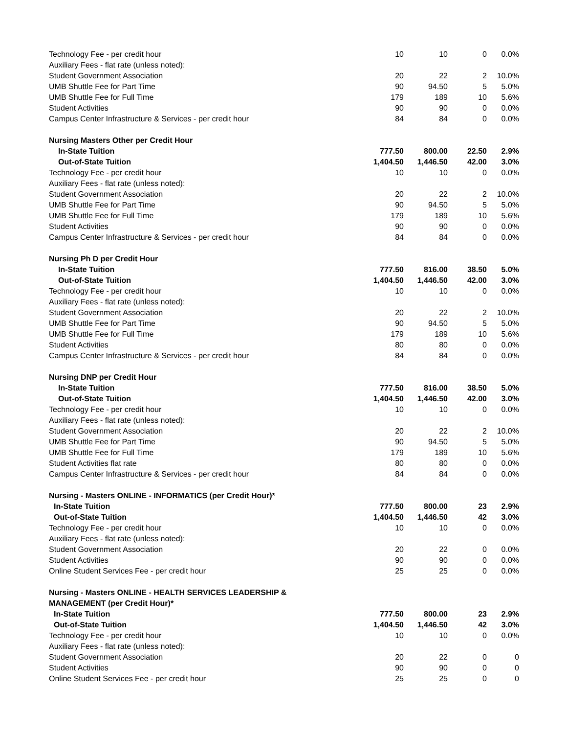| Technology Fee - per credit hour | 10 | 10 | 0 | 0.0% |
| Auxiliary Fees - flat rate (unless noted): | | | | |
| Student Government Association | 20 | 22 | 2 | 10.0% |
| UMB Shuttle Fee for Part Time | 90 | 94.50 | 5 | 5.0% |
| UMB Shuttle Fee for Full Time | 179 | 189 | 10 | 5.6% |
| Student Activities | 90 | 90 | 0 | 0.0% |
| Campus Center Infrastructure & Services - per credit hour | 84 | 84 | 0 | 0.0% |
| Nursing Masters Other per Credit Hour | | | | |
| In-State Tuition | 777.50 | 800.00 | 22.50 | 2.9% |
| Out-of-State Tuition | 1,404.50 | 1,446.50 | 42.00 | 3.0% |
| Technology Fee - per credit hour | 10 | 10 | 0 | 0.0% |
| Auxiliary Fees - flat rate (unless noted): | | | | |
| Student Government Association | 20 | 22 | 2 | 10.0% |
| UMB Shuttle Fee for Part Time | 90 | 94.50 | 5 | 5.0% |
| UMB Shuttle Fee for Full Time | 179 | 189 | 10 | 5.6% |
| Student Activities | 90 | 90 | 0 | 0.0% |
| Campus Center Infrastructure & Services - per credit hour | 84 | 84 | 0 | 0.0% |
| Nursing Ph D per Credit Hour | | | | |
| In-State Tuition | 777.50 | 816.00 | 38.50 | 5.0% |
| Out-of-State Tuition | 1,404.50 | 1,446.50 | 42.00 | 3.0% |
| Technology Fee - per credit hour | 10 | 10 | 0 | 0.0% |
| Auxiliary Fees - flat rate (unless noted): | | | | |
| Student Government Association | 20 | 22 | 2 | 10.0% |
| UMB Shuttle Fee for Part Time | 90 | 94.50 | 5 | 5.0% |
| UMB Shuttle Fee for Full Time | 179 | 189 | 10 | 5.6% |
| Student Activities | 80 | 80 | 0 | 0.0% |
| Campus Center Infrastructure & Services - per credit hour | 84 | 84 | 0 | 0.0% |
| Nursing DNP per Credit Hour | | | | |
| In-State Tuition | 777.50 | 816.00 | 38.50 | 5.0% |
| Out-of-State Tuition | 1,404.50 | 1,446.50 | 42.00 | 3.0% |
| Technology Fee - per credit hour | 10 | 10 | 0 | 0.0% |
| Auxiliary Fees - flat rate (unless noted): | | | | |
| Student Government Association | 20 | 22 | 2 | 10.0% |
| UMB Shuttle Fee for Part Time | 90 | 94.50 | 5 | 5.0% |
| UMB Shuttle Fee for Full Time | 179 | 189 | 10 | 5.6% |
| Student Activities flat rate | 80 | 80 | 0 | 0.0% |
| Campus Center Infrastructure & Services - per credit hour | 84 | 84 | 0 | 0.0% |
| Nursing - Masters ONLINE - INFORMATICS (per Credit Hour)* | | | | |
| In-State Tuition | 777.50 | 800.00 | 23 | 2.9% |
| Out-of-State Tuition | 1,404.50 | 1,446.50 | 42 | 3.0% |
| Technology Fee - per credit hour | 10 | 10 | 0 | 0.0% |
| Auxiliary Fees - flat rate (unless noted): | | | | |
| Student Government Association | 20 | 22 | 0 | 0.0% |
| Student Activities | 90 | 90 | 0 | 0.0% |
| Online Student Services Fee - per credit hour | 25 | 25 | 0 | 0.0% |
| Nursing - Masters ONLINE - HEALTH SERVICES LEADERSHIP & | | | | |
| MANAGEMENT (per Credit Hour)* | | | | |
| In-State Tuition | 777.50 | 800.00 | 23 | 2.9% |
| Out-of-State Tuition | 1,404.50 | 1,446.50 | 42 | 3.0% |
| Technology Fee - per credit hour | 10 | 10 | 0 | 0.0% |
| Auxiliary Fees - flat rate (unless noted): | | | | |
| Student Government Association | 20 | 22 | 0 | 0 |
| Student Activities | 90 | 90 | 0 | 0 |
| Online Student Services Fee - per credit hour | 25 | 25 | 0 | 0 |